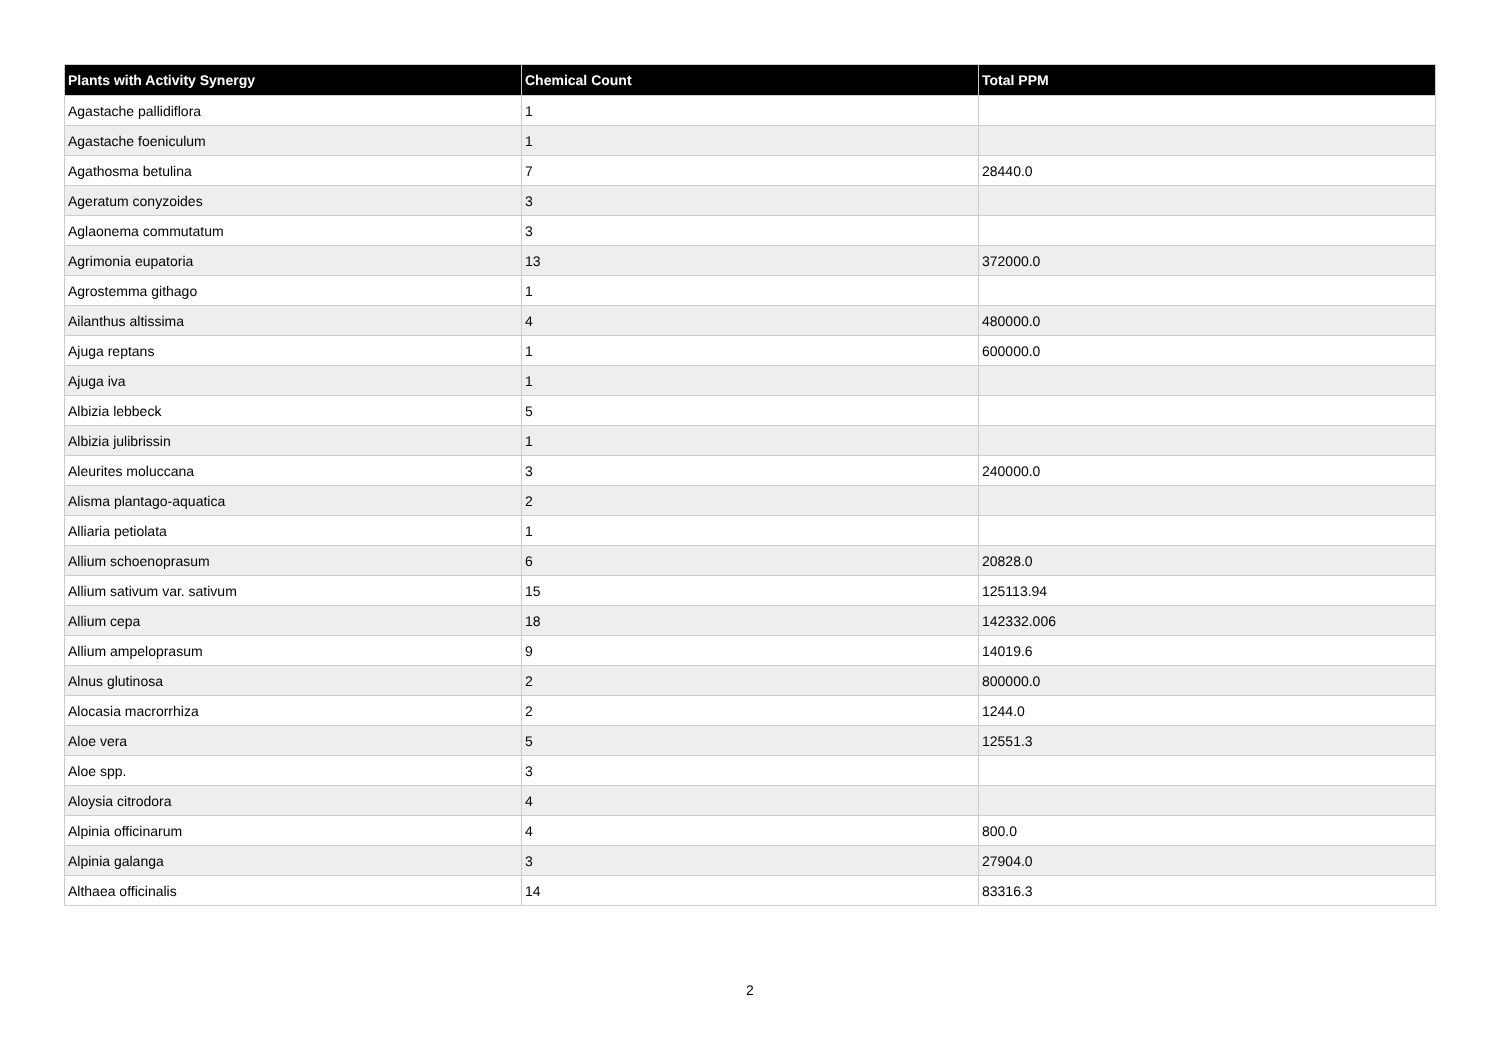| Plants with Activity Synergy | Chemical Count | Total PPM |
| --- | --- | --- |
| Agastache pallidiflora | 1 | |
| Agastache foeniculum | 1 | |
| Agathosma betulina | 7 | 28440.0 |
| Ageratum conyzoides | 3 | |
| Aglaonema commutatum | 3 | |
| Agrimonia eupatoria | 13 | 372000.0 |
| Agrostemma githago | 1 | |
| Ailanthus altissima | 4 | 480000.0 |
| Ajuga reptans | 1 | 600000.0 |
| Ajuga iva | 1 | |
| Albizia lebbeck | 5 | |
| Albizia julibrissin | 1 | |
| Aleurites moluccana | 3 | 240000.0 |
| Alisma plantago-aquatica | 2 | |
| Alliaria petiolata | 1 | |
| Allium schoenoprasum | 6 | 20828.0 |
| Allium sativum var. sativum | 15 | 125113.94 |
| Allium cepa | 18 | 142332.006 |
| Allium ampeloprasum | 9 | 14019.6 |
| Alnus glutinosa | 2 | 800000.0 |
| Alocasia macrorrhiza | 2 | 1244.0 |
| Aloe vera | 5 | 12551.3 |
| Aloe spp. | 3 | |
| Aloysia citrodora | 4 | |
| Alpinia officinarum | 4 | 800.0 |
| Alpinia galanga | 3 | 27904.0 |
| Althaea officinalis | 14 | 83316.3 |
2